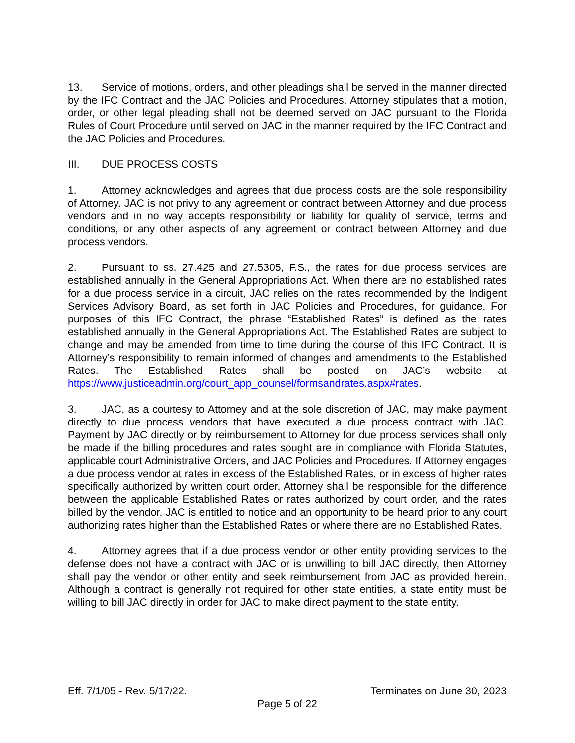13. Service of motions, orders, and other pleadings shall be served in the manner directed by the IFC Contract and the JAC Policies and Procedures. Attorney stipulates that a motion, order, or other legal pleading shall not be deemed served on JAC pursuant to the Florida Rules of Court Procedure until served on JAC in the manner required by the IFC Contract and the JAC Policies and Procedures.
III. DUE PROCESS COSTS
1. Attorney acknowledges and agrees that due process costs are the sole responsibility of Attorney. JAC is not privy to any agreement or contract between Attorney and due process vendors and in no way accepts responsibility or liability for quality of service, terms and conditions, or any other aspects of any agreement or contract between Attorney and due process vendors.
2. Pursuant to ss. 27.425 and 27.5305, F.S., the rates for due process services are established annually in the General Appropriations Act. When there are no established rates for a due process service in a circuit, JAC relies on the rates recommended by the Indigent Services Advisory Board, as set forth in JAC Policies and Procedures, for guidance. For purposes of this IFC Contract, the phrase “Established Rates” is defined as the rates established annually in the General Appropriations Act. The Established Rates are subject to change and may be amended from time to time during the course of this IFC Contract. It is Attorney’s responsibility to remain informed of changes and amendments to the Established Rates. The Established Rates shall be posted on JAC’s website at https://www.justiceadmin.org/court_app_counsel/formsandrates.aspx#rates.
3. JAC, as a courtesy to Attorney and at the sole discretion of JAC, may make payment directly to due process vendors that have executed a due process contract with JAC. Payment by JAC directly or by reimbursement to Attorney for due process services shall only be made if the billing procedures and rates sought are in compliance with Florida Statutes, applicable court Administrative Orders, and JAC Policies and Procedures. If Attorney engages a due process vendor at rates in excess of the Established Rates, or in excess of higher rates specifically authorized by written court order, Attorney shall be responsible for the difference between the applicable Established Rates or rates authorized by court order, and the rates billed by the vendor. JAC is entitled to notice and an opportunity to be heard prior to any court authorizing rates higher than the Established Rates or where there are no Established Rates.
4. Attorney agrees that if a due process vendor or other entity providing services to the defense does not have a contract with JAC or is unwilling to bill JAC directly, then Attorney shall pay the vendor or other entity and seek reimbursement from JAC as provided herein. Although a contract is generally not required for other state entities, a state entity must be willing to bill JAC directly in order for JAC to make direct payment to the state entity.
Eff. 7/1/05 - Rev. 5/17/22. Terminates on June 30, 2023
Page 5 of 22